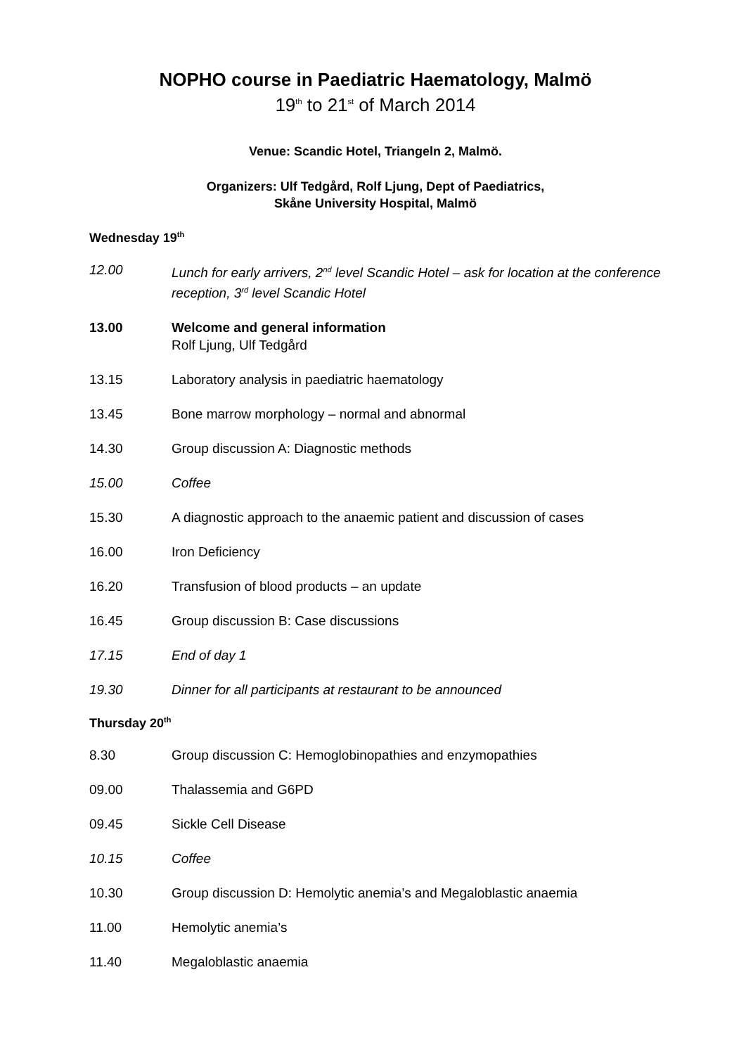NOPHO course in Paediatric Haematology, Malmö
19<sup>th</sup> to 21<sup>st</sup> of March 2014
Venue: Scandic Hotel, Triangeln 2, Malmö.
Organizers: Ulf Tedgård, Rolf Ljung, Dept of Paediatrics,
Skåne University Hospital, Malmö
Wednesday 19<sup>th</sup>
12.00 Lunch for early arrivers, 2<sup>nd</sup> level Scandic Hotel – ask for location at the conference reception, 3<sup>rd</sup> level Scandic Hotel
13.00 Welcome and general information
Rolf Ljung, Ulf Tedgård
13.15 Laboratory analysis in paediatric haematology
13.45 Bone marrow morphology – normal and abnormal
14.30 Group discussion A: Diagnostic methods
15.00 Coffee
15.30 A diagnostic approach to the anaemic patient and discussion of cases
16.00 Iron Deficiency
16.20 Transfusion of blood products – an update
16.45 Group discussion B: Case discussions
17.15 End of day 1
19.30 Dinner for all participants at restaurant to be announced
Thursday 20<sup>th</sup>
8.30 Group discussion C: Hemoglobinopathies and enzymopathies
09.00 Thalassemia and G6PD
09.45 Sickle Cell Disease
10.15 Coffee
10.30 Group discussion D: Hemolytic anemia’s and Megaloblastic anaemia
11.00 Hemolytic anemia’s
11.40 Megaloblastic anaemia